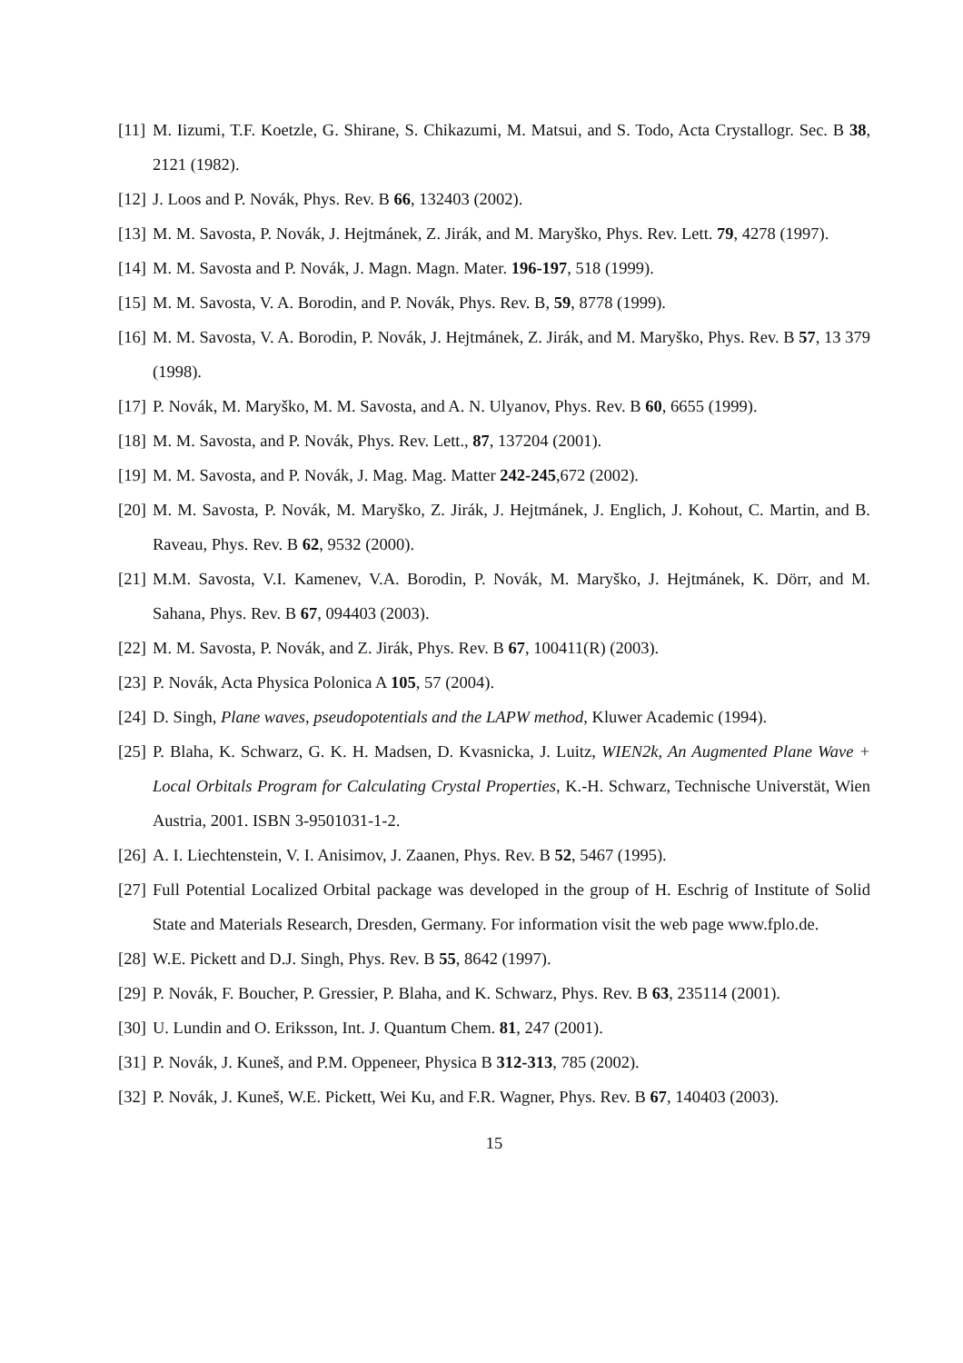[11] M. Iizumi, T.F. Koetzle, G. Shirane, S. Chikazumi, M. Matsui, and S. Todo, Acta Crystallogr. Sec. B 38, 2121 (1982).
[12] J. Loos and P. Novák, Phys. Rev. B 66, 132403 (2002).
[13] M. M. Savosta, P. Novák, J. Hejtmánek, Z. Jirák, and M. Maryško, Phys. Rev. Lett. 79, 4278 (1997).
[14] M. M. Savosta and P. Novák, J. Magn. Magn. Mater. 196-197, 518 (1999).
[15] M. M. Savosta, V. A. Borodin, and P. Novák, Phys. Rev. B, 59, 8778 (1999).
[16] M. M. Savosta, V. A. Borodin, P. Novák, J. Hejtmánek, Z. Jirák, and M. Maryško, Phys. Rev. B 57, 13 379 (1998).
[17] P. Novák, M. Maryško, M. M. Savosta, and A. N. Ulyanov, Phys. Rev. B 60, 6655 (1999).
[18] M. M. Savosta, and P. Novák, Phys. Rev. Lett., 87, 137204 (2001).
[19] M. M. Savosta, and P. Novák, J. Mag. Mag. Matter 242-245,672 (2002).
[20] M. M. Savosta, P. Novák, M. Maryško, Z. Jirák, J. Hejtmánek, J. Englich, J. Kohout, C. Martin, and B. Raveau, Phys. Rev. B 62, 9532 (2000).
[21] M.M. Savosta, V.I. Kamenev, V.A. Borodin, P. Novák, M. Maryško, J. Hejtmánek, K. Dörr, and M. Sahana, Phys. Rev. B 67, 094403 (2003).
[22] M. M. Savosta, P. Novák, and Z. Jirák, Phys. Rev. B 67, 100411(R) (2003).
[23] P. Novák, Acta Physica Polonica A 105, 57 (2004).
[24] D. Singh, Plane waves, pseudopotentials and the LAPW method, Kluwer Academic (1994).
[25] P. Blaha, K. Schwarz, G. K. H. Madsen, D. Kvasnicka, J. Luitz, WIEN2k, An Augmented Plane Wave + Local Orbitals Program for Calculating Crystal Properties, K.-H. Schwarz, Technische Universtät, Wien Austria, 2001. ISBN 3-9501031-1-2.
[26] A. I. Liechtenstein, V. I. Anisimov, J. Zaanen, Phys. Rev. B 52, 5467 (1995).
[27] Full Potential Localized Orbital package was developed in the group of H. Eschrig of Institute of Solid State and Materials Research, Dresden, Germany. For information visit the web page www.fplo.de.
[28] W.E. Pickett and D.J. Singh, Phys. Rev. B 55, 8642 (1997).
[29] P. Novák, F. Boucher, P. Gressier, P. Blaha, and K. Schwarz, Phys. Rev. B 63, 235114 (2001).
[30] U. Lundin and O. Eriksson, Int. J. Quantum Chem. 81, 247 (2001).
[31] P. Novák, J. Kuneš, and P.M. Oppeneer, Physica B 312-313, 785 (2002).
[32] P. Novák, J. Kuneš, W.E. Pickett, Wei Ku, and F.R. Wagner, Phys. Rev. B 67, 140403 (2003).
15